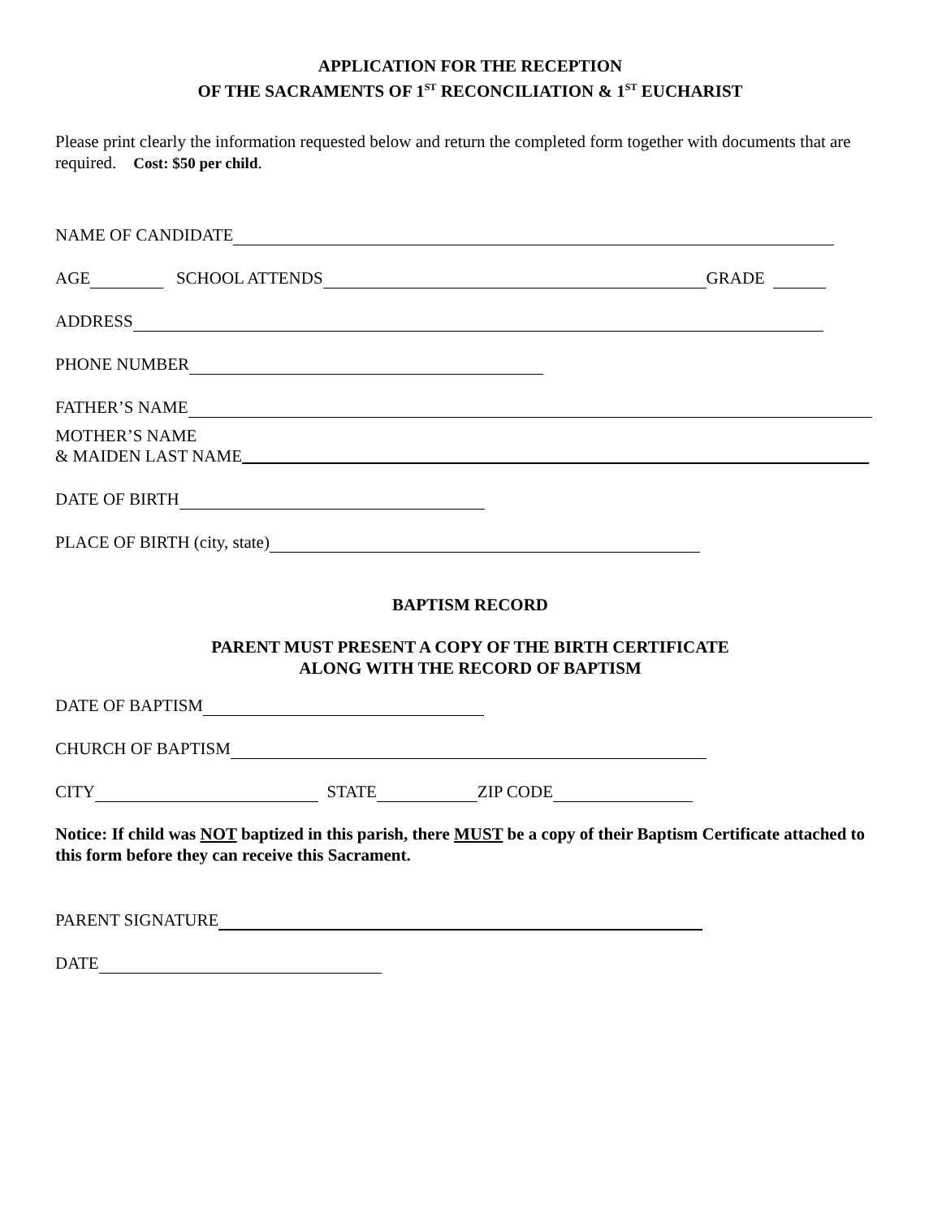APPLICATION FOR THE RECEPTION
OF THE SACRAMENTS OF 1<sup>ST</sup> RECONCILIATION & 1<sup>ST</sup> EUCHARIST
Please print clearly the information requested below and return the completed form together with documents that are required. Cost: $50 per child.
NAME OF CANDIDATE
AGE SCHOOL ATTENDS GRADE
ADDRESS
PHONE NUMBER
FATHER’S NAME
MOTHER’S NAME
& MAIDEN LAST NAME
DATE OF BIRTH
PLACE OF BIRTH (city, state)
BAPTISM RECORD
PARENT MUST PRESENT A COPY OF THE BIRTH CERTIFICATE
ALONG WITH THE RECORD OF BAPTISM
DATE OF BAPTISM
CHURCH OF BAPTISM
CITY STATE ZIP CODE
Notice: If child was NOT baptized in this parish, there MUST be a copy of their Baptism Certificate attached to this form before they can receive this Sacrament.
PARENT SIGNATURE
DATE